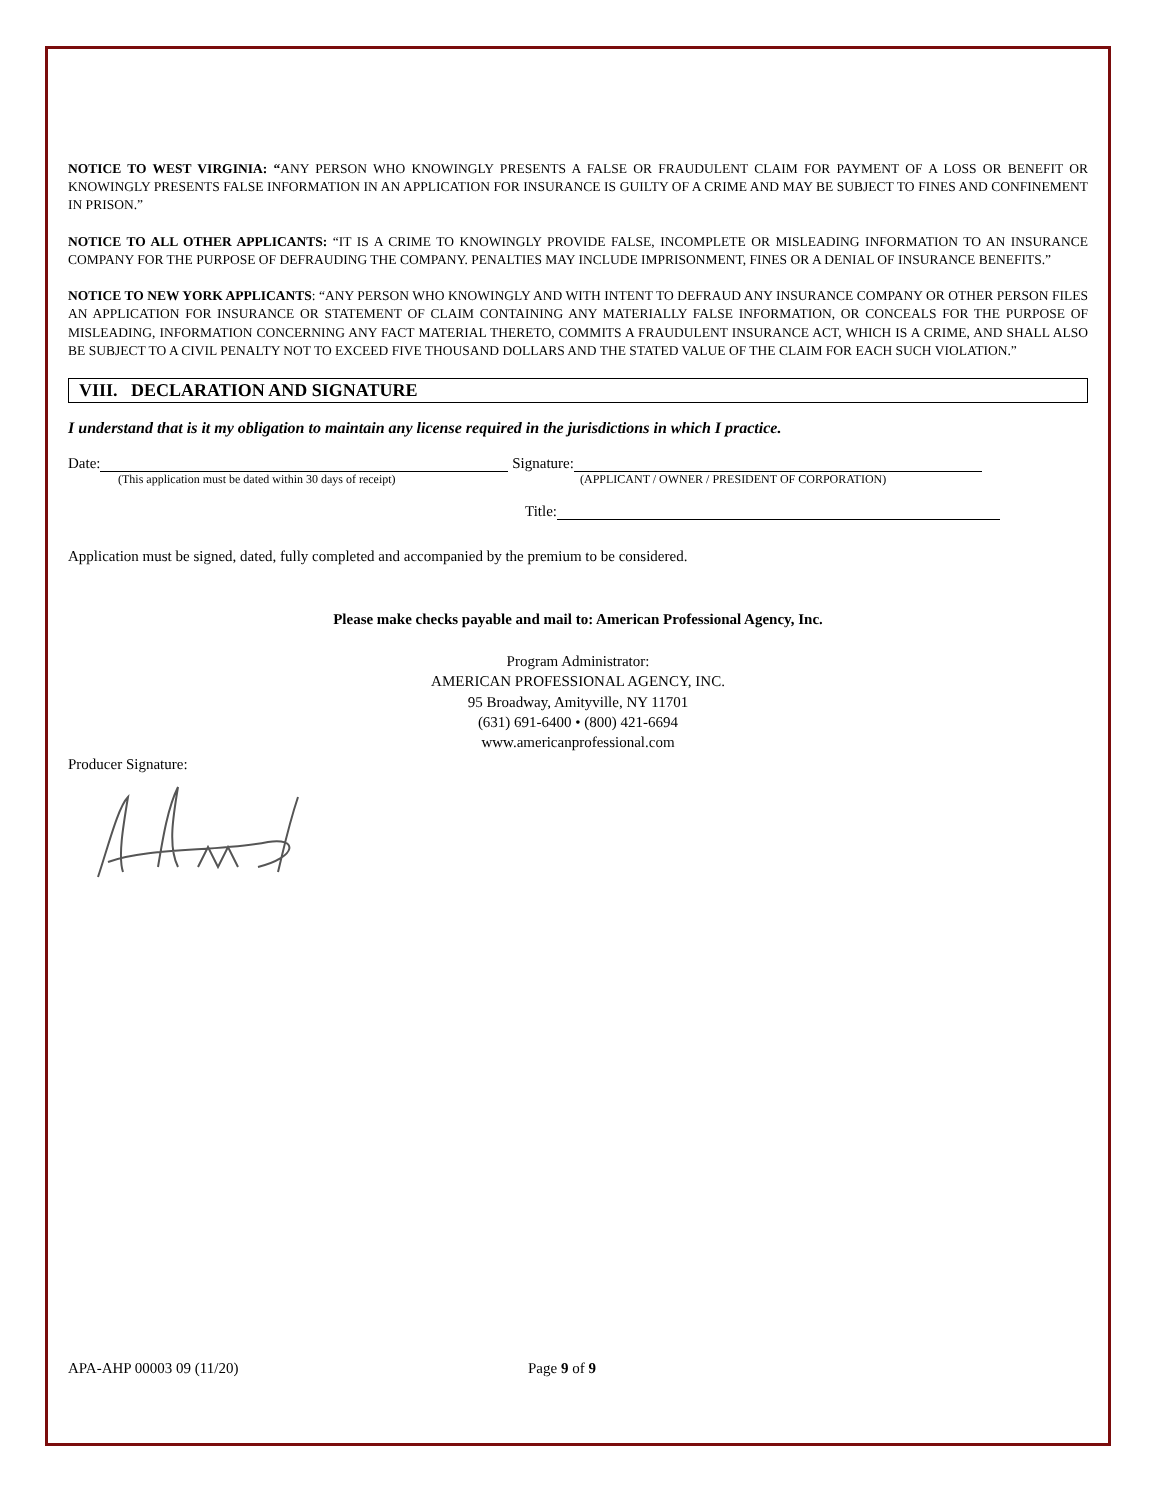NOTICE TO WEST VIRGINIA: “ANY PERSON WHO KNOWINGLY PRESENTS A FALSE OR FRAUDULENT CLAIM FOR PAYMENT OF A LOSS OR BENEFIT OR KNOWINGLY PRESENTS FALSE INFORMATION IN AN APPLICATION FOR INSURANCE IS GUILTY OF A CRIME AND MAY BE SUBJECT TO FINES AND CONFINEMENT IN PRISON.”
NOTICE TO ALL OTHER APPLICANTS: “IT IS A CRIME TO KNOWINGLY PROVIDE FALSE, INCOMPLETE OR MISLEADING INFORMATION TO AN INSURANCE COMPANY FOR THE PURPOSE OF DEFRAUDING THE COMPANY. PENALTIES MAY INCLUDE IMPRISONMENT, FINES OR A DENIAL OF INSURANCE BENEFITS.”
NOTICE TO NEW YORK APPLICANTS: “ANY PERSON WHO KNOWINGLY AND WITH INTENT TO DEFRAUD ANY INSURANCE COMPANY OR OTHER PERSON FILES AN APPLICATION FOR INSURANCE OR STATEMENT OF CLAIM CONTAINING ANY MATERIALLY FALSE INFORMATION, OR CONCEALS FOR THE PURPOSE OF MISLEADING, INFORMATION CONCERNING ANY FACT MATERIAL THERETO, COMMITS A FRAUDULENT INSURANCE ACT, WHICH IS A CRIME, AND SHALL ALSO BE SUBJECT TO A CIVIL PENALTY NOT TO EXCEED FIVE THOUSAND DOLLARS AND THE STATED VALUE OF THE CLAIM FOR EACH SUCH VIOLATION.”
VIII. DECLARATION AND SIGNATURE
I understand that is it my obligation to maintain any license required in the jurisdictions in which I practice.
Date: Signature:
(This application must be dated within 30 days of receipt) (APPLICANT / OWNER / PRESIDENT OF CORPORATION)
Title:
Application must be signed, dated, fully completed and accompanied by the premium to be considered.
Please make checks payable and mail to: American Professional Agency, Inc.
Program Administrator:
AMERICAN PROFESSIONAL AGENCY, INC.
95 Broadway, Amityville, NY 11701
(631) 691-6400 • (800) 421-6694
www.americanprofessional.com
Producer Signature:
APA-AHP 00003 09 (11/20) Page 9 of 9